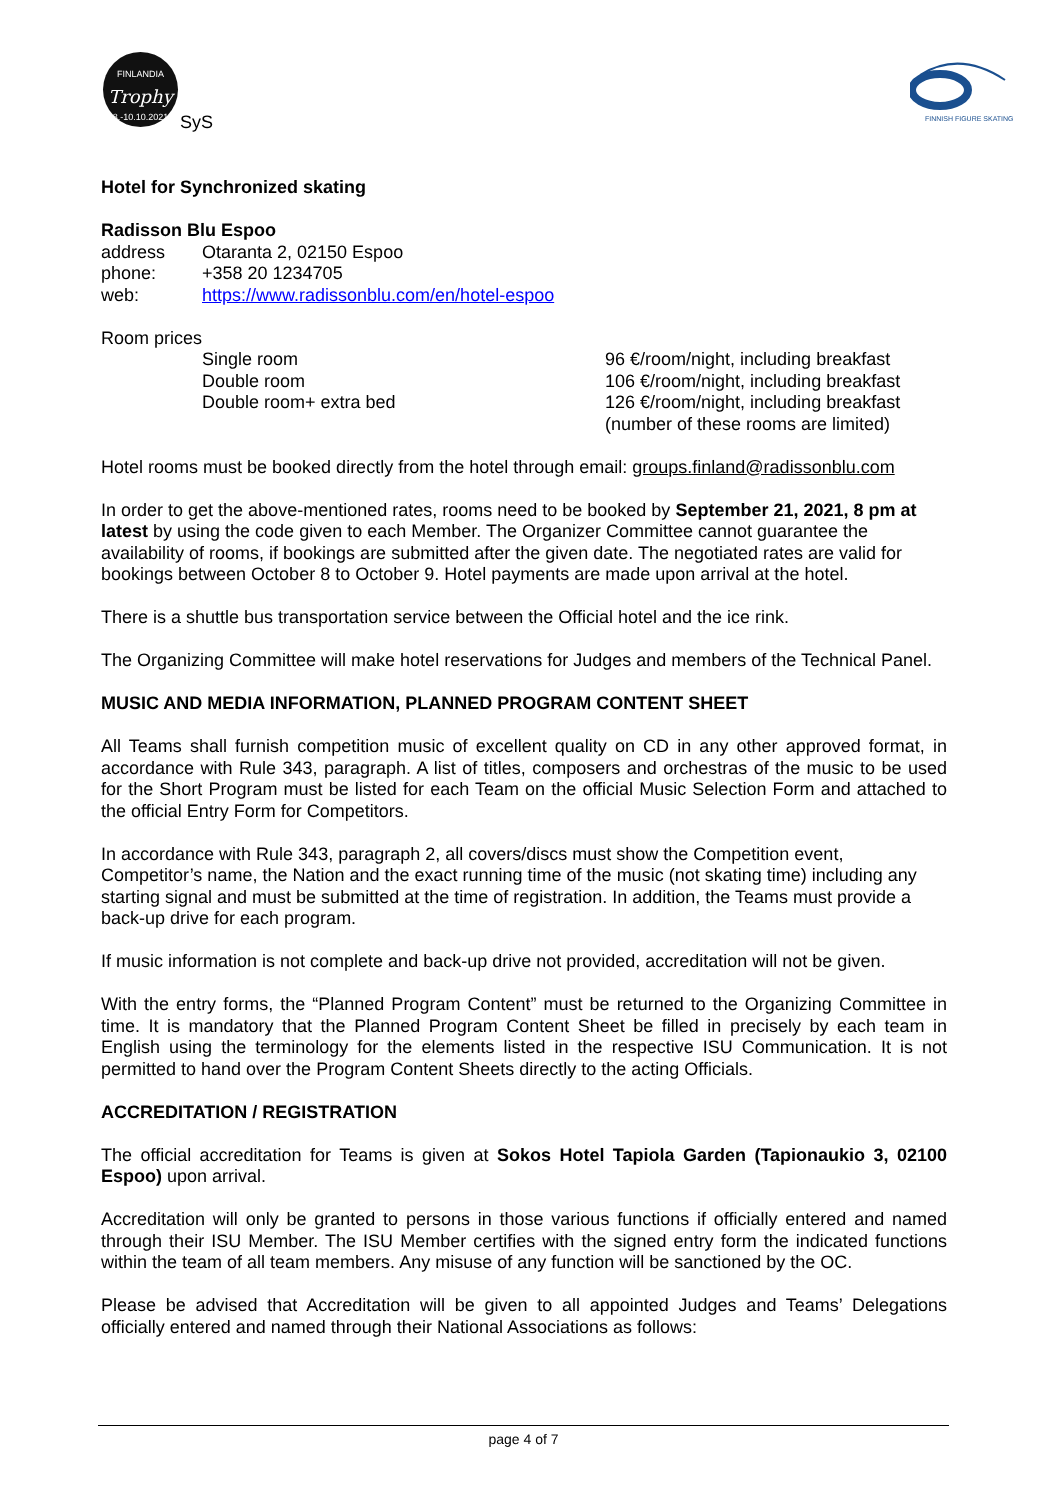FINLANDIA
Trophy
8.-10.10.2021
SyS
FINNISH FIGURE SKATING
Hotel for Synchronized skating
Radisson Blu Espoo
address Otaranta 2, 02150 Espoo
phone: +358 20 1234705
web: https://www.radissonblu.com/en/hotel-espoo
Room prices
Single room 96 €/room/night, including breakfast
Double room 106 €/room/night, including breakfast
Double room+ extra bed 126 €/room/night, including breakfast
(number of these rooms are limited)
Hotel rooms must be booked directly from the hotel through email: groups.finland@radissonblu.com
In order to get the above-mentioned rates, rooms need to be booked by September 21, 2021, 8 pm at latest by using the code given to each Member. The Organizer Committee cannot guarantee the availability of rooms, if bookings are submitted after the given date. The negotiated rates are valid for bookings between October 8 to October 9. Hotel payments are made upon arrival at the hotel.
There is a shuttle bus transportation service between the Official hotel and the ice rink.
The Organizing Committee will make hotel reservations for Judges and members of the Technical Panel.
MUSIC AND MEDIA INFORMATION, PLANNED PROGRAM CONTENT SHEET
All Teams shall furnish competition music of excellent quality on CD in any other approved format, in accordance with Rule 343, paragraph. A list of titles, composers and orchestras of the music to be used for the Short Program must be listed for each Team on the official Music Selection Form and attached to the official Entry Form for Competitors.
In accordance with Rule 343, paragraph 2, all covers/discs must show the Competition event, Competitor’s name, the Nation and the exact running time of the music (not skating time) including any starting signal and must be submitted at the time of registration. In addition, the Teams must provide a back-up drive for each program.
If music information is not complete and back-up drive not provided, accreditation will not be given.
With the entry forms, the “Planned Program Content” must be returned to the Organizing Committee in time. It is mandatory that the Planned Program Content Sheet be filled in precisely by each team in English using the terminology for the elements listed in the respective ISU Communication. It is not permitted to hand over the Program Content Sheets directly to the acting Officials.
ACCREDITATION / REGISTRATION
The official accreditation for Teams is given at Sokos Hotel Tapiola Garden (Tapionaukio 3, 02100 Espoo) upon arrival.
Accreditation will only be granted to persons in those various functions if officially entered and named through their ISU Member. The ISU Member certifies with the signed entry form the indicated functions within the team of all team members. Any misuse of any function will be sanctioned by the OC.
Please be advised that Accreditation will be given to all appointed Judges and Teams’ Delegations officially entered and named through their National Associations as follows:
page 4 of 7